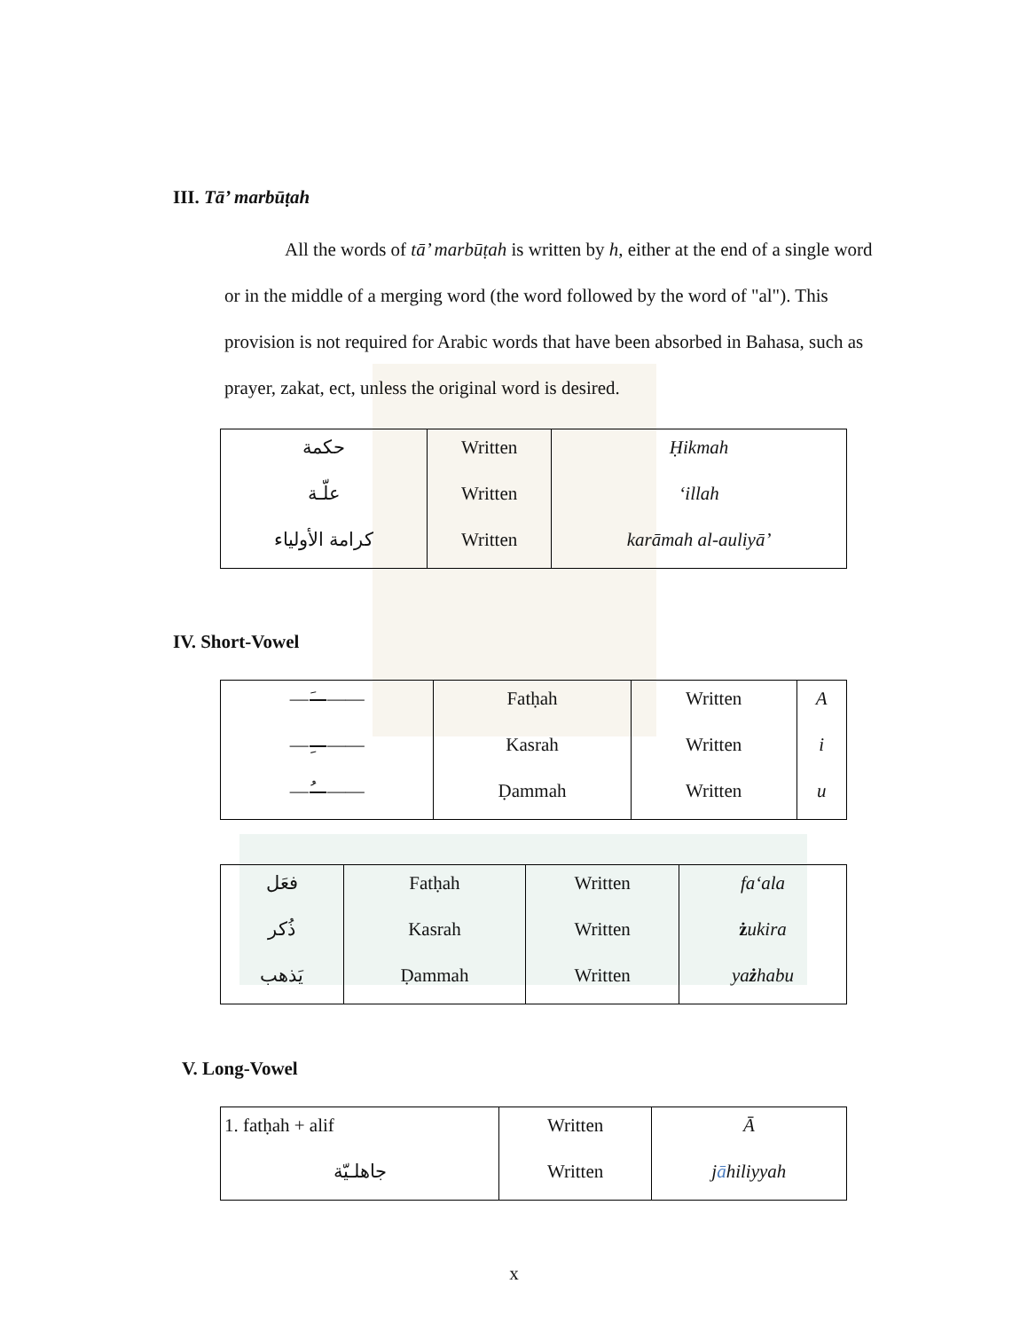III. Tā’ marbūṭah
All the words of tā’ marbūṭah is written by h, either at the end of a single word or in the middle of a merging word (the word followed by the word of "al"). This provision is not required for Arabic words that have been absorbed in Bahasa, such as prayer, zakat, ect, unless the original word is desired.
| حكمة | Written | Ḥikmah |
| علّـة | Written | ‘illah |
| كرامة الأولياء | Written | karāmah al-auliyā’ |
IV. Short-Vowel
| ——َ—— | Fatḥah | Written | A |
| ——ِ—— | Kasrah | Written | i |
| ——ُ—— | Ḍammah | Written | u |
| فعَل | Fatḥah | Written | fa‘ala |
| ذُكر | Kasrah | Written | ż ukira |
| يَذهب | Ḍammah | Written | ya ż habu |
V. Long-Vowel
| 1. fatḥah + alif | Written | Ā |
| جاهلـيّة | Written | j ā hiliyyah |
x